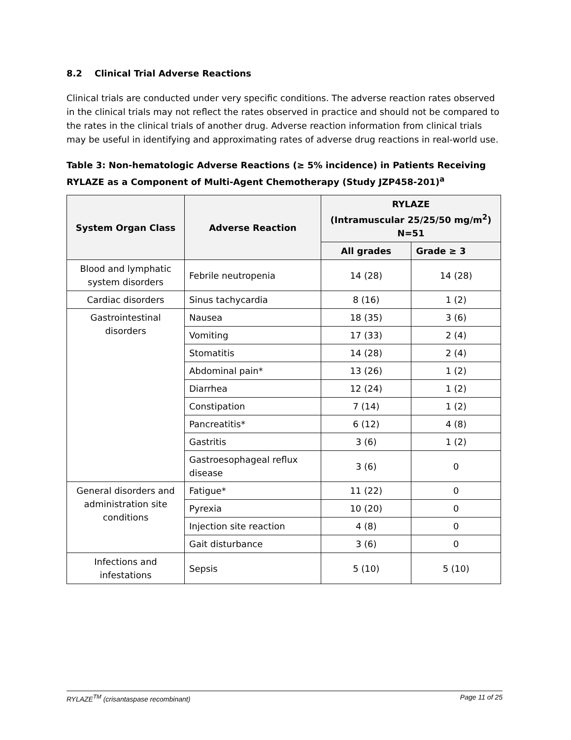8.2 Clinical Trial Adverse Reactions
Clinical trials are conducted under very specific conditions. The adverse reaction rates observed in the clinical trials may not reflect the rates observed in practice and should not be compared to the rates in the clinical trials of another drug. Adverse reaction information from clinical trials may be useful in identifying and approximating rates of adverse drug reactions in real-world use.
Table 3: Non-hematologic Adverse Reactions (≥ 5% incidence) in Patients Receiving RYLAZE as a Component of Multi-Agent Chemotherapy (Study JZP458-201)<sup>a</sup>
| System Organ Class | Adverse Reaction | RYLAZE (Intramuscular 25/25/50 mg/m<sup>2</sup>) N=51 | |
| --- | --- | --- | --- |
| | | All grades | Grade ≥ 3 |
| Blood and lymphatic system disorders | Febrile neutropenia | 14 (28) | 14 (28) |
| Cardiac disorders | Sinus tachycardia | 8 (16) | 1 (2) |
| Gastrointestinal disorders | Nausea | 18 (35) | 3 (6) |
| | Vomiting | 17 (33) | 2 (4) |
| | Stomatitis | 14 (28) | 2 (4) |
| | Abdominal pain* | 13 (26) | 1 (2) |
| | Diarrhea | 12 (24) | 1 (2) |
| | Constipation | 7 (14) | 1 (2) |
| | Pancreatitis* | 6 (12) | 4 (8) |
| | Gastritis | 3 (6) | 1 (2) |
| | Gastroesophageal reflux disease | 3 (6) | 0 |
| General disorders and administration site conditions | Fatigue* | 11 (22) | 0 |
| | Pyrexia | 10 (20) | 0 |
| | Injection site reaction | 4 (8) | 0 |
| | Gait disturbance | 3 (6) | 0 |
| Infections and infestations | Sepsis | 5 (10) | 5 (10) |
RYLAZE<sup>TM</sup> (crisantaspase recombinant) Page 11 of 25